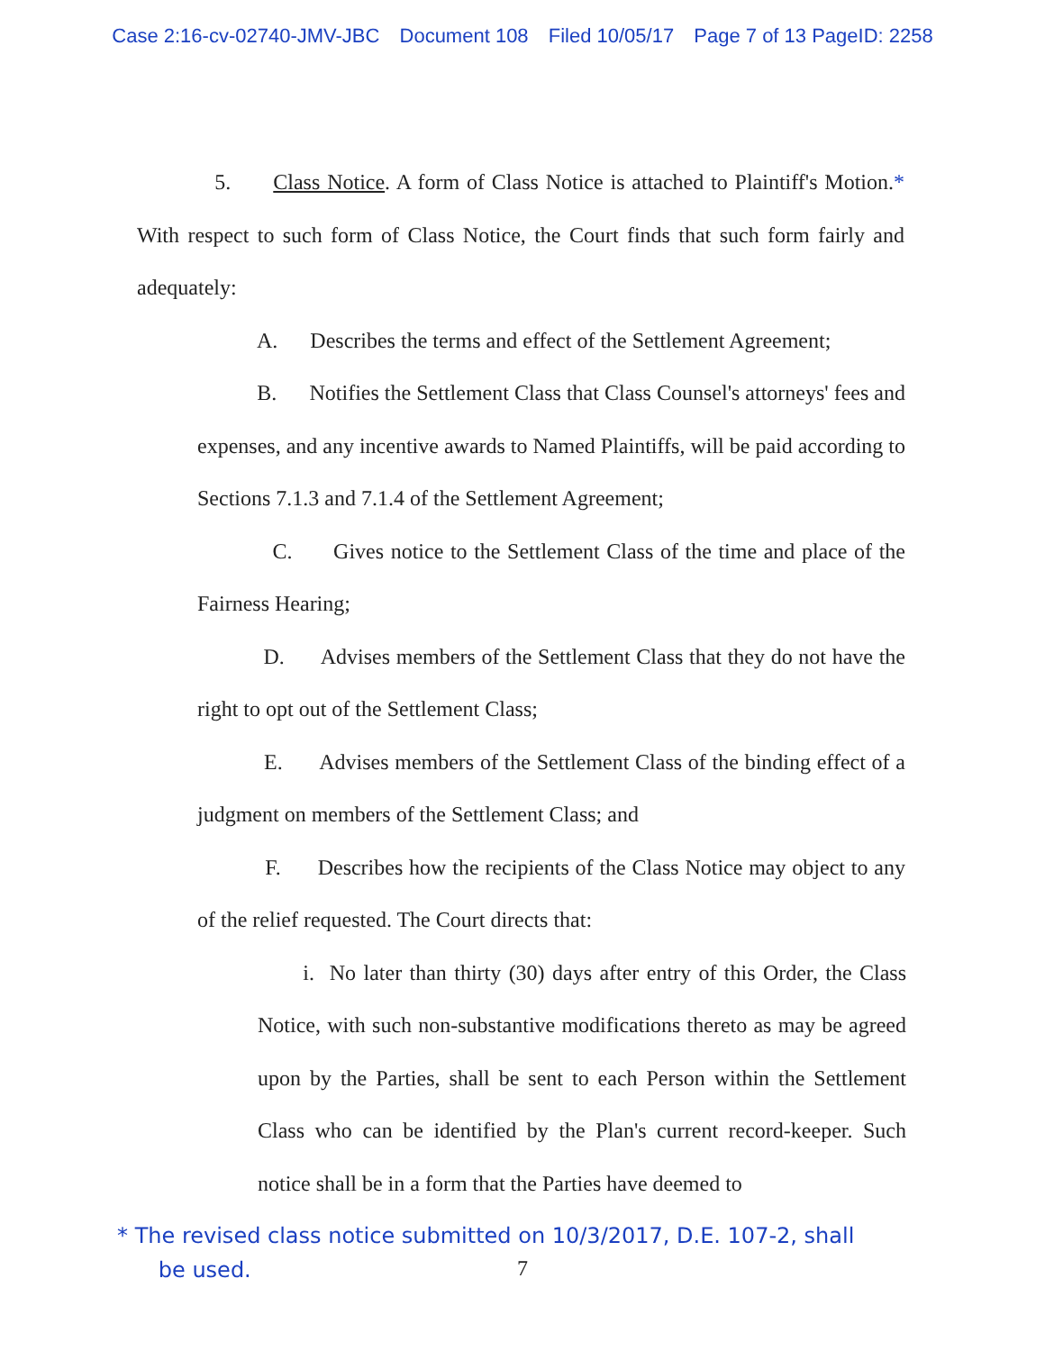Case 2:16-cv-02740-JMV-JBC Document 108 Filed 10/05/17 Page 7 of 13 PageID: 2258
5. Class Notice. A form of Class Notice is attached to Plaintiff's Motion.* With respect to such form of Class Notice, the Court finds that such form fairly and adequately:
A. Describes the terms and effect of the Settlement Agreement;
B. Notifies the Settlement Class that Class Counsel's attorneys' fees and expenses, and any incentive awards to Named Plaintiffs, will be paid according to Sections 7.1.3 and 7.1.4 of the Settlement Agreement;
C. Gives notice to the Settlement Class of the time and place of the Fairness Hearing;
D. Advises members of the Settlement Class that they do not have the right to opt out of the Settlement Class;
E. Advises members of the Settlement Class of the binding effect of a judgment on members of the Settlement Class; and
F. Describes how the recipients of the Class Notice may object to any of the relief requested. The Court directs that:
i. No later than thirty (30) days after entry of this Order, the Class Notice, with such non-substantive modifications thereto as may be agreed upon by the Parties, shall be sent to each Person within the Settlement Class who can be identified by the Plan's current record-keeper. Such notice shall be in a form that the Parties have deemed to
* The revised class notice submitted on 10/3/2017, D.E. 107-2, shall
be used.
7